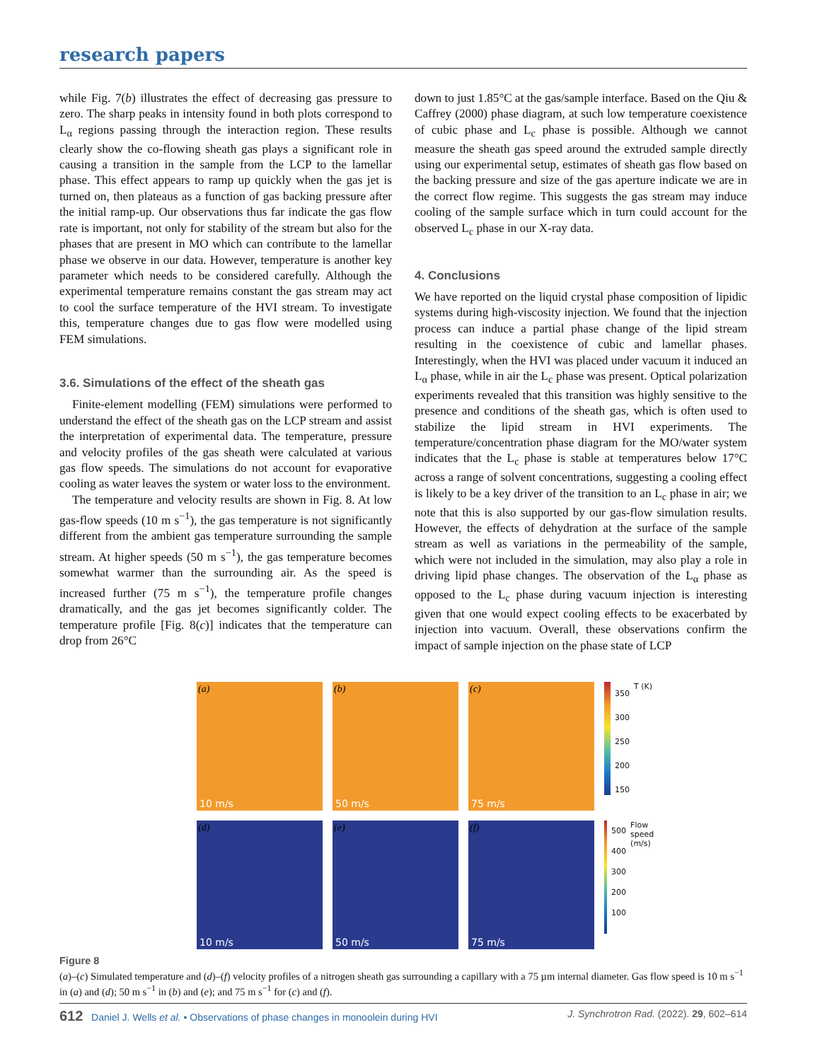research papers
while Fig. 7(b) illustrates the effect of decreasing gas pressure to zero. The sharp peaks in intensity found in both plots correspond to L<sub>α</sub> regions passing through the interaction region. These results clearly show the co-flowing sheath gas plays a significant role in causing a transition in the sample from the LCP to the lamellar phase. This effect appears to ramp up quickly when the gas jet is turned on, then plateaus as a function of gas backing pressure after the initial ramp-up. Our observations thus far indicate the gas flow rate is important, not only for stability of the stream but also for the phases that are present in MO which can contribute to the lamellar phase we observe in our data. However, temperature is another key parameter which needs to be considered carefully. Although the experimental temperature remains constant the gas stream may act to cool the surface temperature of the HVI stream. To investigate this, temperature changes due to gas flow were modelled using FEM simulations.
3.6. Simulations of the effect of the sheath gas
Finite-element modelling (FEM) simulations were performed to understand the effect of the sheath gas on the LCP stream and assist the interpretation of experimental data. The temperature, pressure and velocity profiles of the gas sheath were calculated at various gas flow speeds. The simulations do not account for evaporative cooling as water leaves the system or water loss to the environment.
The temperature and velocity results are shown in Fig. 8. At low gas-flow speeds (10 m s<sup>−1</sup>), the gas temperature is not significantly different from the ambient gas temperature surrounding the sample stream. At higher speeds (50 m s<sup>−1</sup>), the gas temperature becomes somewhat warmer than the surrounding air. As the speed is increased further (75 m s<sup>−1</sup>), the temperature profile changes dramatically, and the gas jet becomes significantly colder. The temperature profile [Fig. 8(c)] indicates that the temperature can drop from 26°C
down to just 1.85°C at the gas/sample interface. Based on the Qiu & Caffrey (2000) phase diagram, at such low temperature coexistence of cubic phase and L<sub>c</sub> phase is possible. Although we cannot measure the sheath gas speed around the extruded sample directly using our experimental setup, estimates of sheath gas flow based on the backing pressure and size of the gas aperture indicate we are in the correct flow regime. This suggests the gas stream may induce cooling of the sample surface which in turn could account for the observed L<sub>c</sub> phase in our X-ray data.
4. Conclusions
We have reported on the liquid crystal phase composition of lipidic systems during high-viscosity injection. We found that the injection process can induce a partial phase change of the lipid stream resulting in the coexistence of cubic and lamellar phases. Interestingly, when the HVI was placed under vacuum it induced an L<sub>α</sub> phase, while in air the L<sub>c</sub> phase was present. Optical polarization experiments revealed that this transition was highly sensitive to the presence and conditions of the sheath gas, which is often used to stabilize the lipid stream in HVI experiments. The temperature/concentration phase diagram for the MO/water system indicates that the L<sub>c</sub> phase is stable at temperatures below 17°C across a range of solvent concentrations, suggesting a cooling effect is likely to be a key driver of the transition to an L<sub>c</sub> phase in air; we note that this is also supported by our gas-flow simulation results. However, the effects of dehydration at the surface of the sample stream as well as variations in the permeability of the sample, which were not included in the simulation, may also play a role in driving lipid phase changes. The observation of the L<sub>α</sub> phase as opposed to the L<sub>c</sub> phase during vacuum injection is interesting given that one would expect cooling effects to be exacerbated by injection into vacuum. Overall, these observations confirm the impact of sample injection on the phase state of LCP
(a)
10 m/s
(b)
50 m/s
(c)
75 m/s
350
300
250
200
150
T (K)
(d)
10 m/s
(e)
50 m/s
(f)
75 m/s
500
400
300
200
100
Flow speed (m/s)
Figure 8
(a)–(c) Simulated temperature and (d)–(f) velocity profiles of a nitrogen sheath gas surrounding a capillary with a 75 µm internal diameter. Gas flow speed is 10 m s<sup>−1</sup> in (a) and (d); 50 m s<sup>−1</sup> in (b) and (e); and 75 m s<sup>−1</sup> for (c) and (f).
612 Daniel J. Wells et al. • Observations of phase changes in monoolein during HVI J. Synchrotron Rad. (2022). 29, 602–614